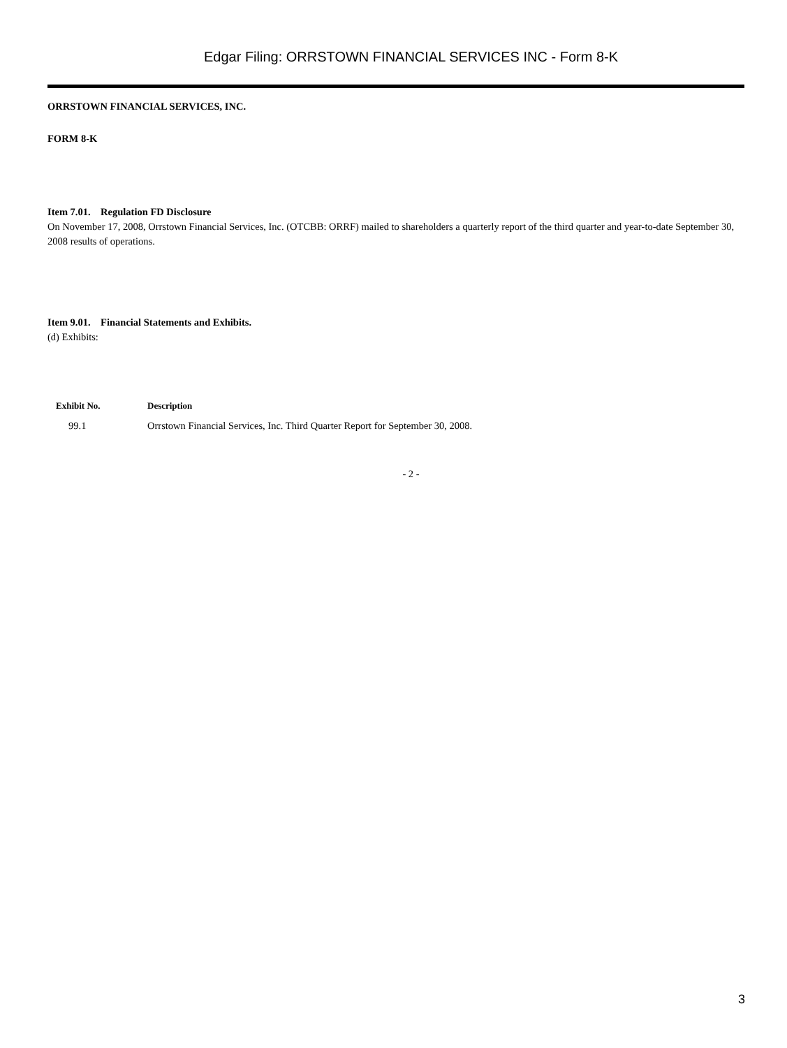Edgar Filing: ORRSTOWN FINANCIAL SERVICES INC - Form 8-K
ORRSTOWN FINANCIAL SERVICES, INC.
FORM 8-K
Item 7.01. Regulation FD Disclosure
On November 17, 2008, Orrstown Financial Services, Inc. (OTCBB: ORRF) mailed to shareholders a quarterly report of the third quarter and year-to-date September 30, 2008 results of operations.
Item 9.01. Financial Statements and Exhibits.
(d) Exhibits:
| Exhibit No. | Description |
| --- | --- |
| 99.1 | Orrstown Financial Services, Inc. Third Quarter Report for September 30, 2008. |
- 2 -
3